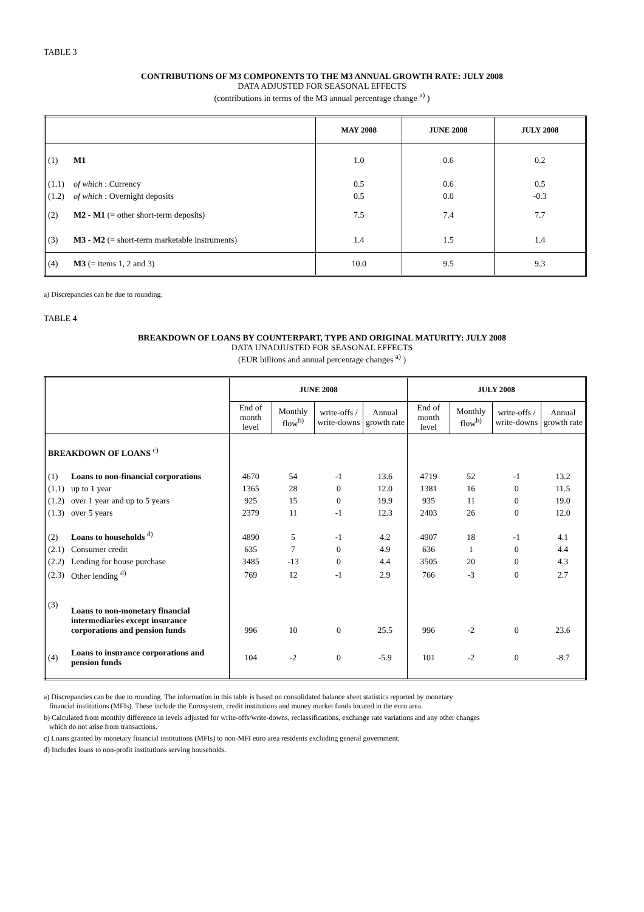TABLE 3
CONTRIBUTIONS OF M3 COMPONENTS TO THE M3 ANNUAL GROWTH RATE: JULY 2008
DATA ADJUSTED FOR SEASONAL EFFECTS
(contributions in terms of the M3 annual percentage change <sup>a)</sup> )
| | | MAY 2008 | JUNE 2008 | JULY 2008 |
| --- | --- | --- | --- | --- |
| (1) | M1 | 1.0 | 0.6 | 0.2 |
| (1.1) | of which : Currency | 0.5 | 0.6 | 0.5 |
| (1.2) | of which : Overnight deposits | 0.5 | 0.0 | -0.3 |
| (2) | M2 - M1 (= other short-term deposits) | 7.5 | 7.4 | 7.7 |
| (3) | M3 - M2 (= short-term marketable instruments) | 1.4 | 1.5 | 1.4 |
| (4) | M3 (= items 1, 2 and 3) | 10.0 | 9.5 | 9.3 |
a) Discrepancies can be due to rounding.
TABLE 4
BREAKDOWN OF LOANS BY COUNTERPART, TYPE AND ORIGINAL MATURITY: JULY 2008
DATA UNADJUSTED FOR SEASONAL EFFECTS
(EUR billions and annual percentage changes <sup>a)</sup> )
| | | JUNE 2008 | | | | JULY 2008 | | | |
| --- | --- | --- | --- | --- | --- | --- | --- | --- | --- |
| | | End of month level | Monthly flow<sup>b)</sup> | write-offs / write-downs | Annual growth rate | End of month level | Monthly flow<sup>b)</sup> | write-offs / write-downs | Annual growth rate |
| BREAKDOWN OF LOANS <sup>c)</sup> | | | | | | | | | |
| (1) | Loans to non-financial corporations | 4670 | 54 | -1 | 13.6 | 4719 | 52 | -1 | 13.2 |
| (1.1) | up to 1 year | 1365 | 28 | 0 | 12.0 | 1381 | 16 | 0 | 11.5 |
| (1.2) | over 1 year and up to 5 years | 925 | 15 | 0 | 19.9 | 935 | 11 | 0 | 19.0 |
| (1.3) | over 5 years | 2379 | 11 | -1 | 12.3 | 2403 | 26 | 0 | 12.0 |
| (2) | Loans to households <sup>d)</sup> | 4890 | 5 | -1 | 4.2 | 4907 | 18 | -1 | 4.1 |
| (2.1) | Consumer credit | 635 | 7 | 0 | 4.9 | 636 | 1 | 0 | 4.4 |
| (2.2) | Lending for house purchase | 3485 | -13 | 0 | 4.4 | 3505 | 20 | 0 | 4.3 |
| (2.3) | Other lending <sup>d)</sup> | 769 | 12 | -1 | 2.9 | 766 | -3 | 0 | 2.7 |
| (3) | Loans to non-monetary financial intermediaries except insurance corporations and pension funds | 996 | 10 | 0 | 25.5 | 996 | -2 | 0 | 23.6 |
| (4) | Loans to insurance corporations and pension funds | 104 | -2 | 0 | -5.9 | 101 | -2 | 0 | -8.7 |
a) Discrepancies can be due to rounding. The information in this table is based on consolidated balance sheet statistics reported by monetary
financial institutions (MFIs). These include the Eurosystem, credit institutions and money market funds located in the euro area.
b) Calculated from monthly difference in levels adjusted for write-offs/write-downs, reclassifications, exchange rate variations and any other changes
which do not arise from transactions.
c) Loans granted by monetary financial institutions (MFIs) to non-MFI euro area residents excluding general government.
d) Includes loans to non-profit institutions serving households.